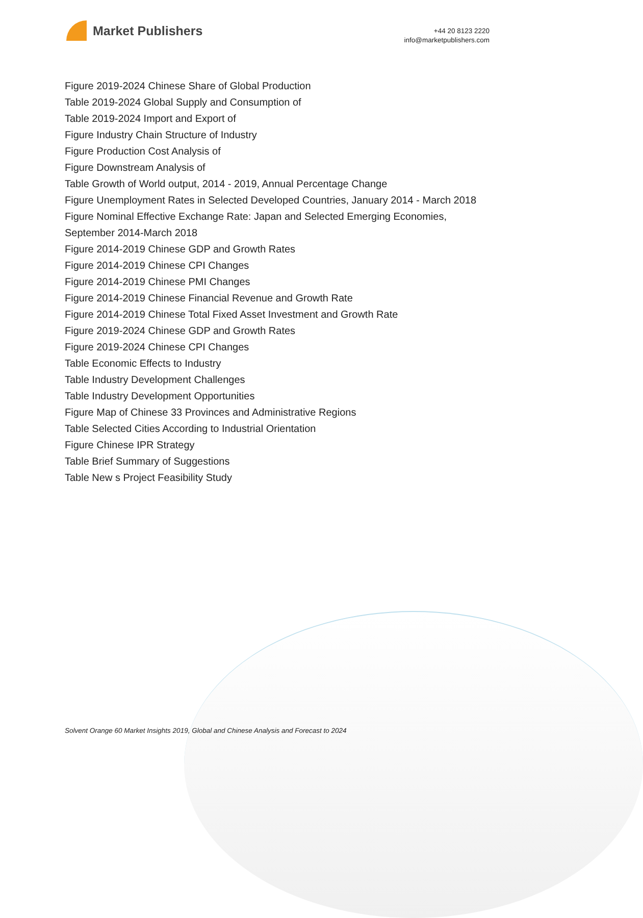Market Publishers
+44 20 8123 2220
info@marketpublishers.com
Figure 2019-2024 Chinese Share of Global Production
Table 2019-2024 Global Supply and Consumption of
Table 2019-2024 Import and Export of
Figure Industry Chain Structure of Industry
Figure Production Cost Analysis of
Figure Downstream Analysis of
Table Growth of World output, 2014 - 2019, Annual Percentage Change
Figure Unemployment Rates in Selected Developed Countries, January 2014 - March 2018
Figure Nominal Effective Exchange Rate: Japan and Selected Emerging Economies, September 2014-March 2018
Figure 2014-2019 Chinese GDP and Growth Rates
Figure 2014-2019 Chinese CPI Changes
Figure 2014-2019 Chinese PMI Changes
Figure 2014-2019 Chinese Financial Revenue and Growth Rate
Figure 2014-2019 Chinese Total Fixed Asset Investment and Growth Rate
Figure 2019-2024 Chinese GDP and Growth Rates
Figure 2019-2024 Chinese CPI Changes
Table Economic Effects to Industry
Table Industry Development Challenges
Table Industry Development Opportunities
Figure Map of Chinese 33 Provinces and Administrative Regions
Table Selected Cities According to Industrial Orientation
Figure Chinese IPR Strategy
Table Brief Summary of Suggestions
Table New s Project Feasibility Study
Solvent Orange 60 Market Insights 2019, Global and Chinese Analysis and Forecast to 2024